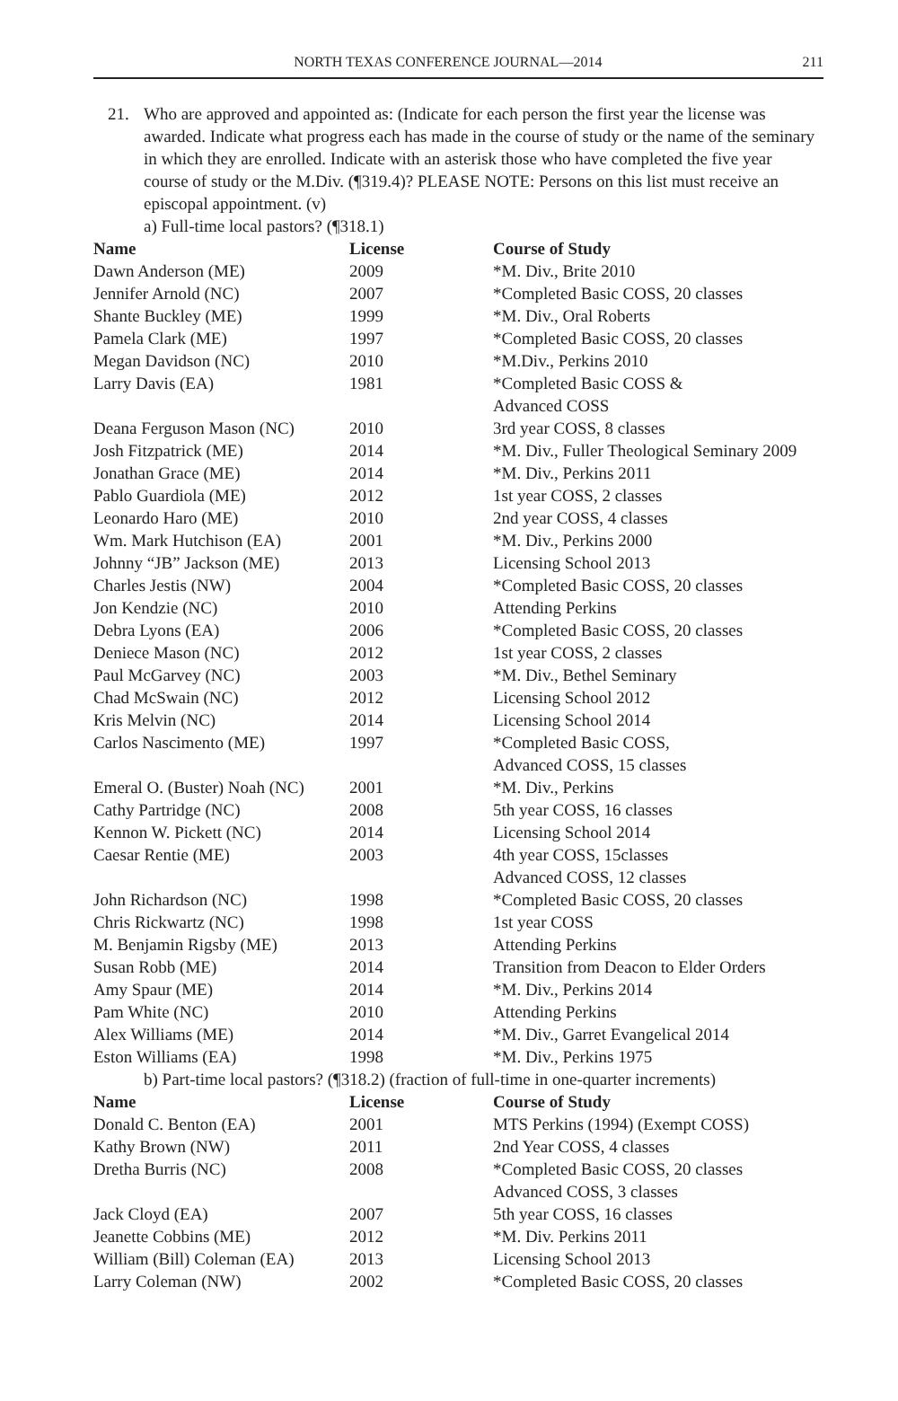NORTH TEXAS CONFERENCE JOURNAL—2014 211
21. Who are approved and appointed as: (Indicate for each person the first year the license was awarded. Indicate what progress each has made in the course of study or the name of the seminary in which they are enrolled. Indicate with an asterisk those who have completed the five year course of study or the M.Div. (¶319.4)? PLEASE NOTE: Persons on this list must receive an episcopal appointment. (v)
a) Full-time local pastors? (¶318.1)
| Name | License | Course of Study |
| --- | --- | --- |
| Dawn Anderson (ME) | 2009 | *M. Div., Brite 2010 |
| Jennifer Arnold (NC) | 2007 | *Completed Basic COSS, 20 classes |
| Shante Buckley (ME) | 1999 | *M. Div., Oral Roberts |
| Pamela Clark (ME) | 1997 | *Completed Basic COSS, 20 classes |
| Megan Davidson (NC) | 2010 | *M.Div., Perkins 2010 |
| Larry Davis (EA) | 1981 | *Completed Basic COSS & Advanced COSS |
| Deana Ferguson Mason (NC) | 2010 | 3rd year COSS, 8 classes |
| Josh Fitzpatrick (ME) | 2014 | *M. Div., Fuller Theological Seminary 2009 |
| Jonathan Grace (ME) | 2014 | *M. Div., Perkins 2011 |
| Pablo Guardiola (ME) | 2012 | 1st year COSS, 2 classes |
| Leonardo Haro (ME) | 2010 | 2nd year COSS, 4 classes |
| Wm. Mark Hutchison (EA) | 2001 | *M. Div., Perkins 2000 |
| Johnny “JB” Jackson (ME) | 2013 | Licensing School 2013 |
| Charles Jestis (NW) | 2004 | *Completed Basic COSS, 20 classes |
| Jon Kendzie (NC) | 2010 | Attending Perkins |
| Debra Lyons (EA) | 2006 | *Completed Basic COSS, 20 classes |
| Deniece Mason (NC) | 2012 | 1st year COSS, 2 classes |
| Paul McGarvey (NC) | 2003 | *M. Div., Bethel Seminary |
| Chad McSwain (NC) | 2012 | Licensing School 2012 |
| Kris Melvin (NC) | 2014 | Licensing School 2014 |
| Carlos Nascimento (ME) | 1997 | *Completed Basic COSS, Advanced COSS, 15 classes |
| Emeral O. (Buster) Noah (NC) | 2001 | *M. Div., Perkins |
| Cathy Partridge (NC) | 2008 | 5th year COSS, 16 classes |
| Kennon W. Pickett (NC) | 2014 | Licensing School 2014 |
| Caesar Rentie (ME) | 2003 | 4th year COSS, 15classes Advanced COSS, 12 classes |
| John Richardson (NC) | 1998 | *Completed Basic COSS, 20 classes |
| Chris Rickwartz (NC) | 1998 | 1st year COSS |
| M. Benjamin Rigsby (ME) | 2013 | Attending Perkins |
| Susan Robb (ME) | 2014 | Transition from Deacon to Elder Orders |
| Amy Spaur (ME) | 2014 | *M. Div., Perkins 2014 |
| Pam White (NC) | 2010 | Attending Perkins |
| Alex Williams (ME) | 2014 | *M. Div., Garret Evangelical 2014 |
| Eston Williams (EA) | 1998 | *M. Div., Perkins 1975 |
b) Part-time local pastors? (¶318.2) (fraction of full-time in one-quarter increments)
| Name | License | Course of Study |
| --- | --- | --- |
| Donald C. Benton (EA) | 2001 | MTS Perkins (1994) (Exempt COSS) |
| Kathy Brown (NW) | 2011 | 2nd Year COSS, 4 classes |
| Dretha Burris (NC) | 2008 | *Completed Basic COSS, 20 classes Advanced COSS, 3 classes |
| Jack Cloyd (EA) | 2007 | 5th year COSS, 16 classes |
| Jeanette Cobbins (ME) | 2012 | *M. Div. Perkins 2011 |
| William (Bill) Coleman (EA) | 2013 | Licensing School 2013 |
| Larry Coleman (NW) | 2002 | *Completed Basic COSS, 20 classes |